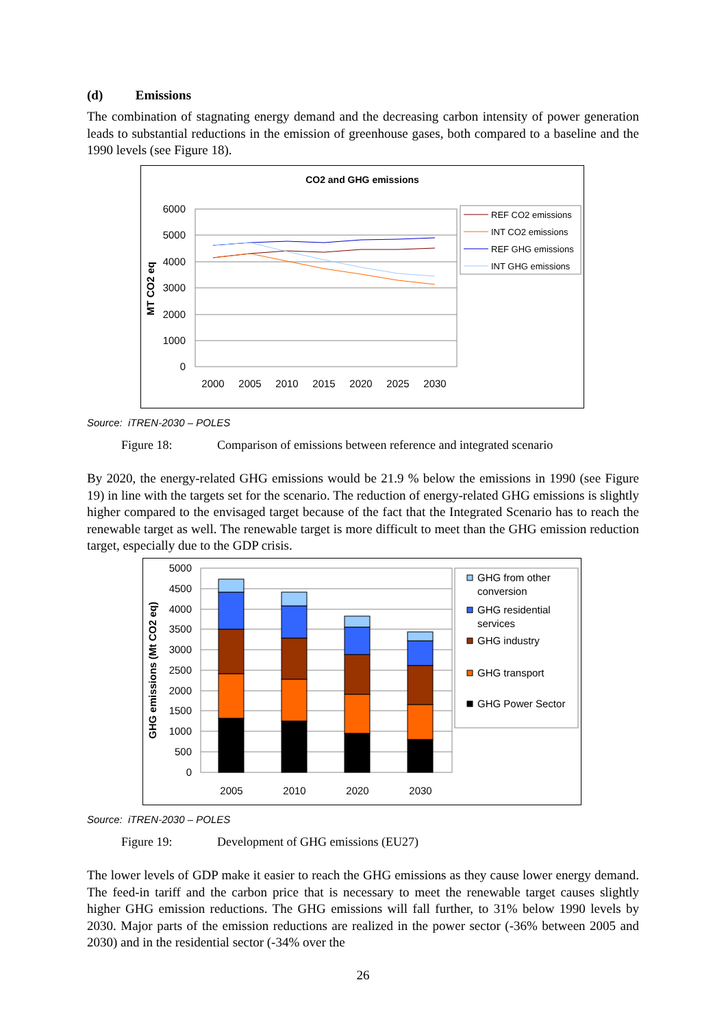(d) Emissions
The combination of stagnating energy demand and the decreasing carbon intensity of power generation leads to substantial reductions in the emission of greenhouse gases, both compared to a baseline and the 1990 levels (see Figure 18).
CO2 and GHG emissions
6000
5000
4000
3000
2000
1000
0
2000
2005
2010
2015
2020
2025
2030
MT CO2 eq
REF CO2 emissions
INT CO2 emissions
REF GHG emissions
INT GHG emissions
Source: iTREN-2030 – POLES
Figure 18: Comparison of emissions between reference and integrated scenario
By 2020, the energy-related GHG emissions would be 21.9 % below the emissions in 1990 (see Figure 19) in line with the targets set for the scenario. The reduction of energy-related GHG emissions is slightly higher compared to the envisaged target because of the fact that the Integrated Scenario has to reach the renewable target as well. The renewable target is more difficult to meet than the GHG emission reduction target, especially due to the GDP crisis.
5000
4500
4000
3500
3000
2500
2000
1500
1000
500
0
GHG emissions (Mt CO2 eq)
2005
2010
2020
2030
GHG from other
conversion
GHG residential
services
GHG industry
GHG transport
GHG Power Sector
Source: iTREN-2030 – POLES
Figure 19: Development of GHG emissions (EU27)
The lower levels of GDP make it easier to reach the GHG emissions as they cause lower energy demand. The feed-in tariff and the carbon price that is necessary to meet the renewable target causes slightly higher GHG emission reductions. The GHG emissions will fall further, to 31% below 1990 levels by 2030. Major parts of the emission reductions are realized in the power sector (-36% between 2005 and 2030) and in the residential sector (-34% over the
26